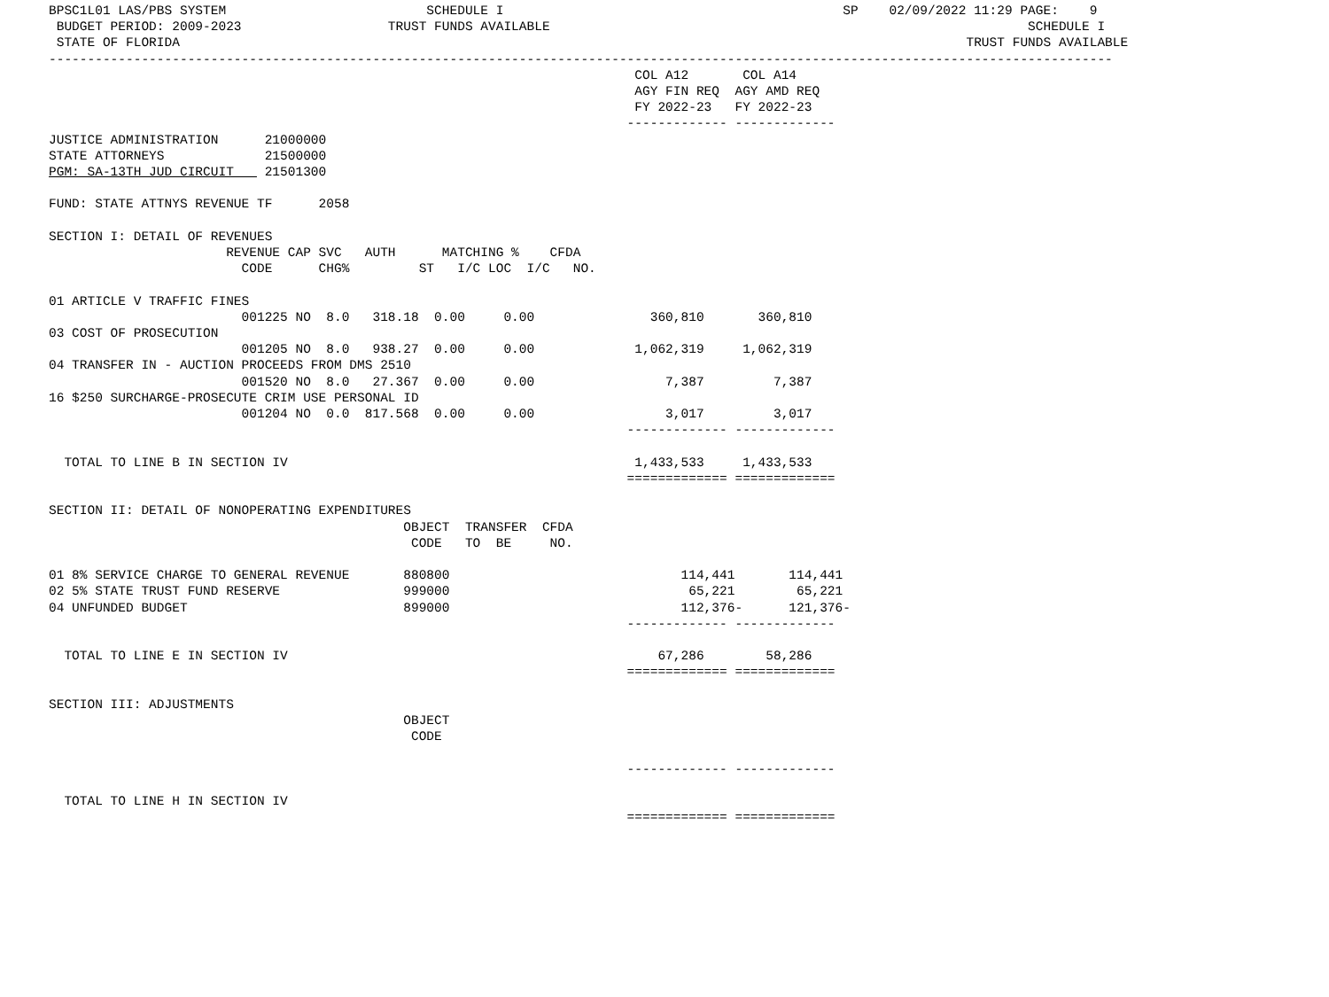BPSC1L01 LAS/PBS SYSTEM                          SCHEDULE I                                            SP    02/09/2022 11:29 PAGE:    9
 BUDGET PERIOD: 2009-2023                   TRUST FUNDS AVAILABLE                                                              SCHEDULE I
 STATE OF FLORIDA                                                                                                      TRUST FUNDS AVAILABLE
------------------------------------------------------------------------------------------------------------------------------------------
                                                                            COL A12       COL A14
                                                                            AGY FIN REQ  AGY AMD REQ
                                                                            FY 2022-23   FY 2022-23
                                                                           ------------- -------------
JUSTICE ADMINISTRATION      21000000
STATE ATTORNEYS             21500000
PGM: SA-13TH JUD CIRCUIT    21501300

FUND: STATE ATTNYS REVENUE TF      2058

SECTION I: DETAIL OF REVENUES
                       REVENUE CAP SVC   AUTH      MATCHING %    CFDA
                         CODE      CHG%         ST   I/C LOC  I/C   NO.

01 ARTICLE V TRAFFIC FINES
                         001225 NO  8.0   318.18  0.00     0.00               360,810       360,810
03 COST OF PROSECUTION
                         001205 NO  8.0   938.27  0.00     0.00             1,062,319     1,062,319
04 TRANSFER IN - AUCTION PROCEEDS FROM DMS 2510
                         001520 NO  8.0   27.367  0.00     0.00                 7,387         7,387
16 $250 SURCHARGE-PROSECUTE CRIM USE PERSONAL ID
                         001204 NO  0.0  817.568  0.00     0.00                 3,017         3,017
                                                                           ------------- -------------

  TOTAL TO LINE B IN SECTION IV                                             1,433,533     1,433,533
                                                                           ============= =============

SECTION II: DETAIL OF NONOPERATING EXPENDITURES
                                              OBJECT  TRANSFER  CFDA
                                               CODE   TO  BE     NO.

01 8% SERVICE CHARGE TO GENERAL REVENUE       880800                              114,441       114,441
02 5% STATE TRUST FUND RESERVE                999000                               65,221        65,221
04 UNFUNDED BUDGET                            899000                              112,376-      121,376-
                                                                           ------------- -------------

  TOTAL TO LINE E IN SECTION IV                                                67,286        58,286
                                                                           ============= =============

SECTION III: ADJUSTMENTS
                                              OBJECT
                                               CODE

                                                                           ------------- -------------

  TOTAL TO LINE H IN SECTION IV
                                                                           ============= =============